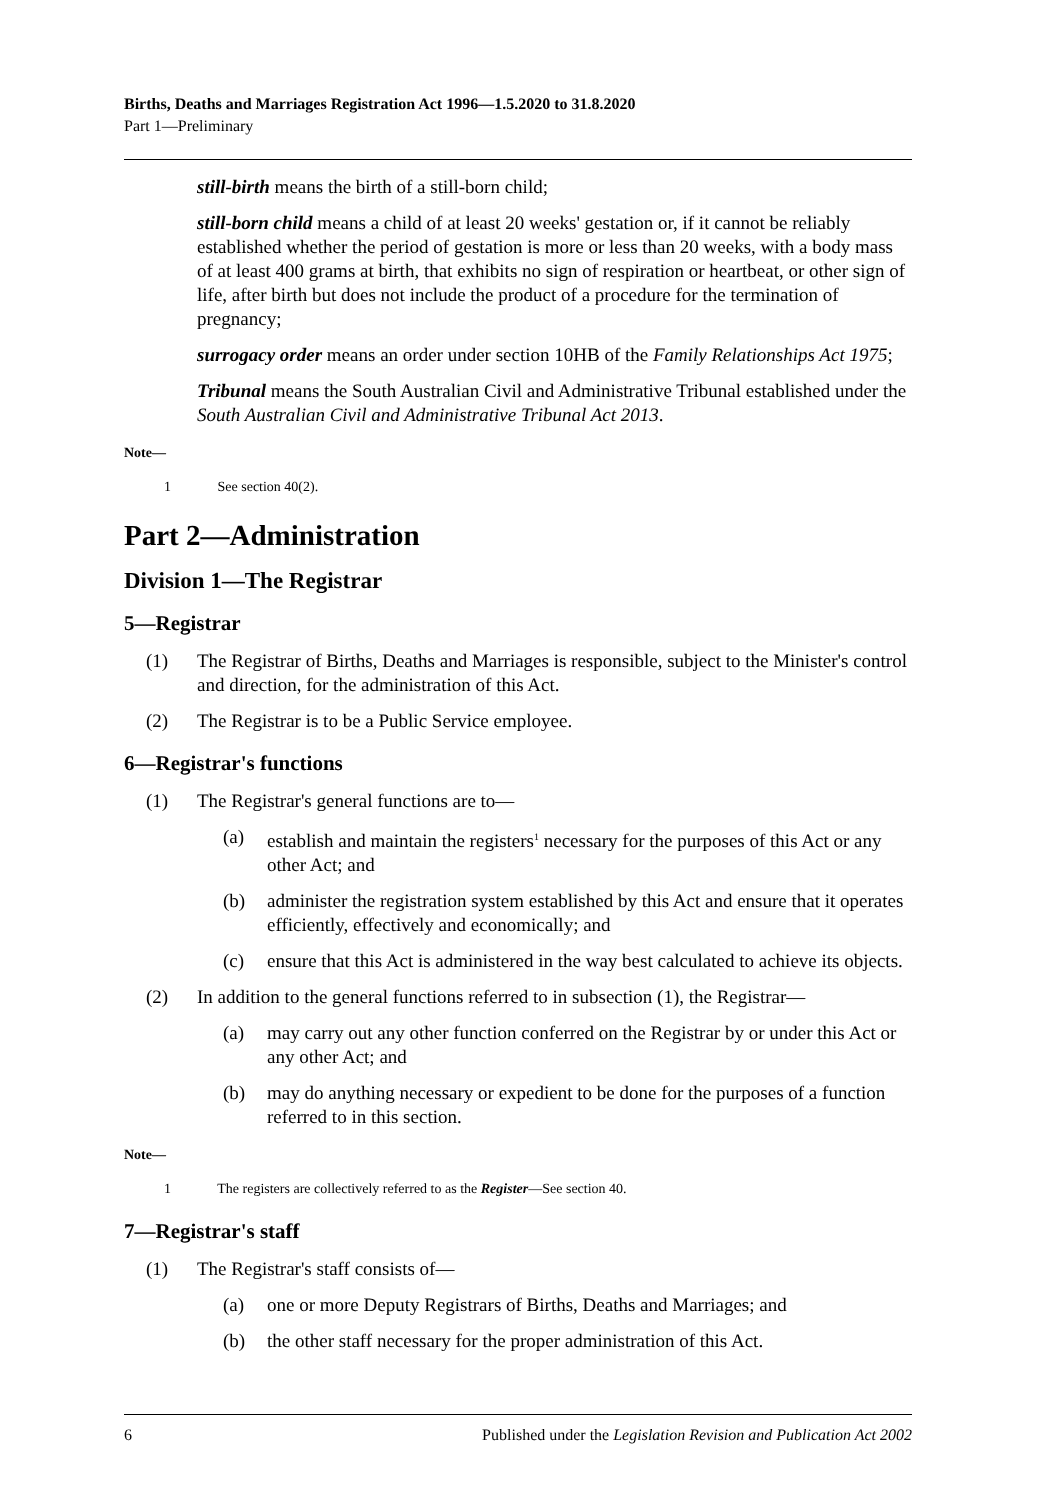Births, Deaths and Marriages Registration Act 1996—1.5.2020 to 31.8.2020
Part 1—Preliminary
still-birth means the birth of a still-born child;
still-born child means a child of at least 20 weeks' gestation or, if it cannot be reliably established whether the period of gestation is more or less than 20 weeks, with a body mass of at least 400 grams at birth, that exhibits no sign of respiration or heartbeat, or other sign of life, after birth but does not include the product of a procedure for the termination of pregnancy;
surrogacy order means an order under section 10HB of the Family Relationships Act 1975;
Tribunal means the South Australian Civil and Administrative Tribunal established under the South Australian Civil and Administrative Tribunal Act 2013.
Note—
1 See section 40(2).
Part 2—Administration
Division 1—The Registrar
5—Registrar
(1) The Registrar of Births, Deaths and Marriages is responsible, subject to the Minister's control and direction, for the administration of this Act.
(2) The Registrar is to be a Public Service employee.
6—Registrar's functions
(1) The Registrar's general functions are to—
(a) establish and maintain the registers<sup>1</sup> necessary for the purposes of this Act or any other Act; and
(b) administer the registration system established by this Act and ensure that it operates efficiently, effectively and economically; and
(c) ensure that this Act is administered in the way best calculated to achieve its objects.
(2) In addition to the general functions referred to in subsection (1), the Registrar—
(a) may carry out any other function conferred on the Registrar by or under this Act or any other Act; and
(b) may do anything necessary or expedient to be done for the purposes of a function referred to in this section.
Note—
1 The registers are collectively referred to as the Register—See section 40.
7—Registrar's staff
(1) The Registrar's staff consists of—
(a) one or more Deputy Registrars of Births, Deaths and Marriages; and
(b) the other staff necessary for the proper administration of this Act.
6 Published under the Legislation Revision and Publication Act 2002